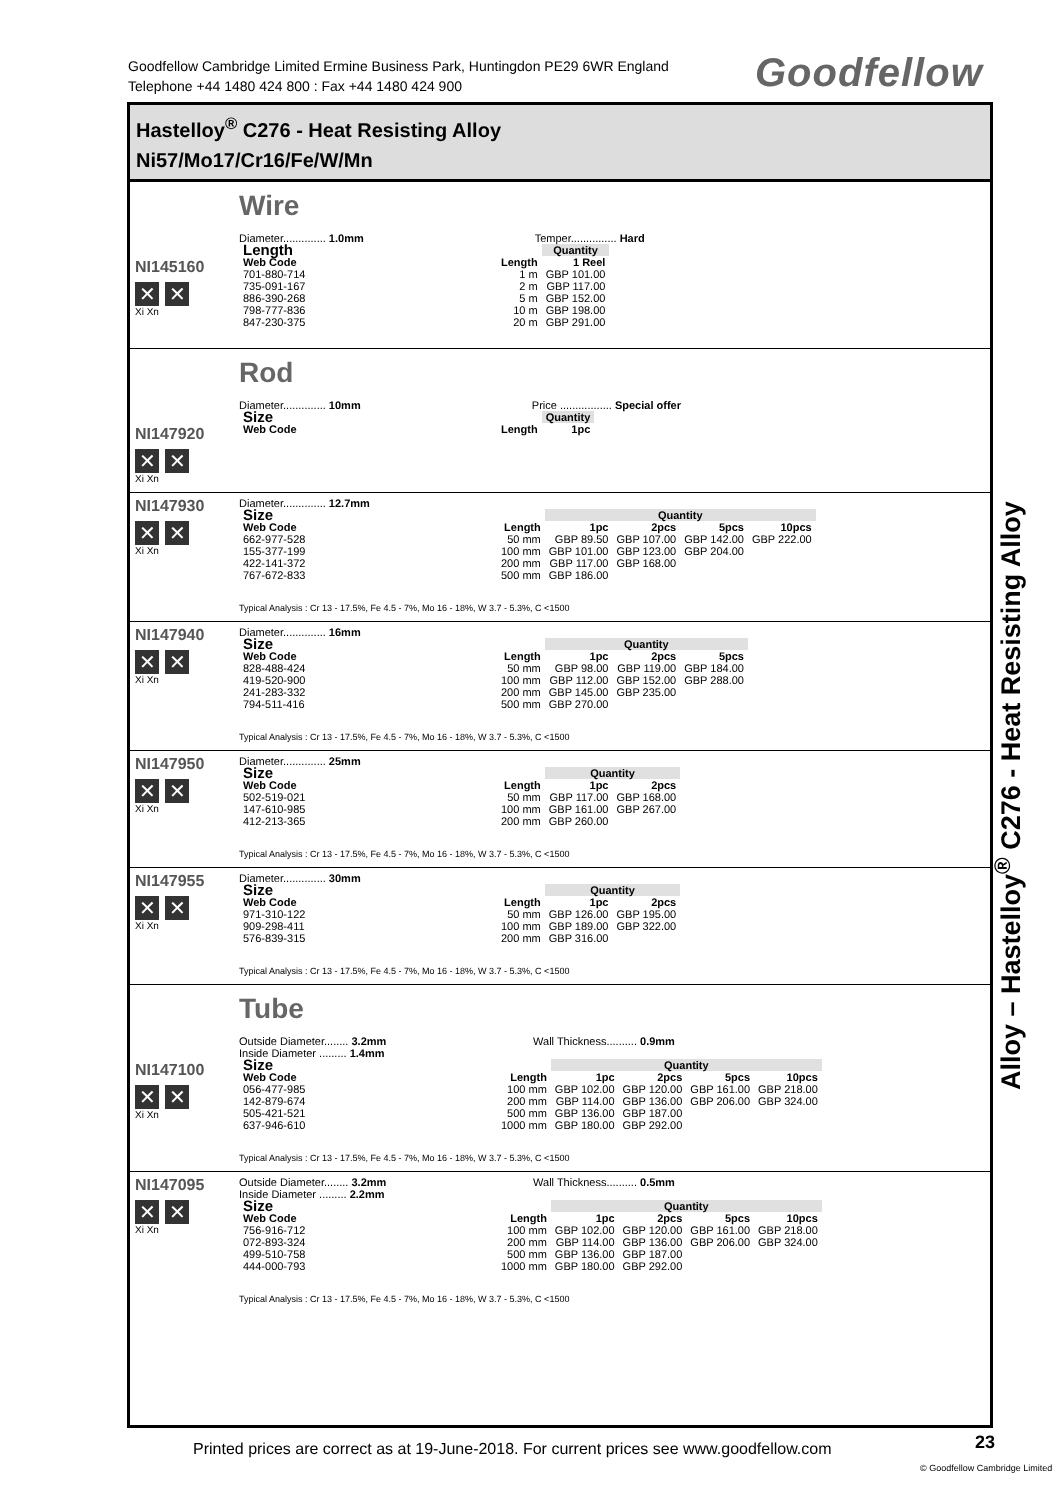Goodfellow Cambridge Limited Ermine Business Park, Huntingdon PE29 6WR England
Telephone +44 1480 424 800 : Fax +44 1480 424 900
Goodfellow
Hastelloy<sup>®</sup> C276 - Heat Resisting Alloy
Ni57/Mo17/Cr16/Fe/W/Mn
NI145160
✕ ✕
Xi Xn
Wire
Diameter.............. 1.0mm Temper............... Hard
| Length | | Quantity |
| --- | --- | --- |
| Web Code | Length | 1 Reel |
| 701-880-714 | 1 m | GBP 101.00 |
| 735-091-167 | 2 m | GBP 117.00 |
| 886-390-268 | 5 m | GBP 152.00 |
| 798-777-836 | 10 m | GBP 198.00 |
| 847-230-375 | 20 m | GBP 291.00 |
NI147920
✕ ✕
Xi Xn
Rod
Diameter.............. 10mm Price ................. Special offer
| Size | | Quantity |
| --- | --- | --- |
| Web Code | Length | 1pc |
NI147930
✕ ✕
Xi Xn
Diameter.............. 12.7mm
| Size | | Quantity | | | |
| --- | --- | --- | --- | --- | --- |
| Web Code | Length | 1pc | 2pcs | 5pcs | 10pcs |
| 662-977-528 | 50 mm | GBP 89.50 | GBP 107.00 | GBP 142.00 | GBP 222.00 |
| 155-377-199 | 100 mm | GBP 101.00 | GBP 123.00 | GBP 204.00 | |
| 422-141-372 | 200 mm | GBP 117.00 | GBP 168.00 | | |
| 767-672-833 | 500 mm | GBP 186.00 | | | |
Typical Analysis : Cr 13 - 17.5%, Fe 4.5 - 7%, Mo 16 - 18%, W 3.7 - 5.3%, C <1500
NI147940
✕ ✕
Xi Xn
Diameter.............. 16mm
| Size | | Quantity | | |
| --- | --- | --- | --- | --- |
| Web Code | Length | 1pc | 2pcs | 5pcs |
| 828-488-424 | 50 mm | GBP 98.00 | GBP 119.00 | GBP 184.00 |
| 419-520-900 | 100 mm | GBP 112.00 | GBP 152.00 | GBP 288.00 |
| 241-283-332 | 200 mm | GBP 145.00 | GBP 235.00 | |
| 794-511-416 | 500 mm | GBP 270.00 | | |
Typical Analysis : Cr 13 - 17.5%, Fe 4.5 - 7%, Mo 16 - 18%, W 3.7 - 5.3%, C <1500
NI147950
✕ ✕
Xi Xn
Diameter.............. 25mm
| Size | | Quantity | |
| --- | --- | --- | --- |
| Web Code | Length | 1pc | 2pcs |
| 502-519-021 | 50 mm | GBP 117.00 | GBP 168.00 |
| 147-610-985 | 100 mm | GBP 161.00 | GBP 267.00 |
| 412-213-365 | 200 mm | GBP 260.00 | |
Typical Analysis : Cr 13 - 17.5%, Fe 4.5 - 7%, Mo 16 - 18%, W 3.7 - 5.3%, C <1500
NI147955
✕ ✕
Xi Xn
Diameter.............. 30mm
| Size | | Quantity | |
| --- | --- | --- | --- |
| Web Code | Length | 1pc | 2pcs |
| 971-310-122 | 50 mm | GBP 126.00 | GBP 195.00 |
| 909-298-411 | 100 mm | GBP 189.00 | GBP 322.00 |
| 576-839-315 | 200 mm | GBP 316.00 | |
Typical Analysis : Cr 13 - 17.5%, Fe 4.5 - 7%, Mo 16 - 18%, W 3.7 - 5.3%, C <1500
NI147100
✕ ✕
Xi Xn
Tube
Outside Diameter........ 3.2mm Wall Thickness.......... 0.9mm
Inside Diameter ......... 1.4mm
| Size | | Quantity | | | |
| --- | --- | --- | --- | --- | --- |
| Web Code | Length | 1pc | 2pcs | 5pcs | 10pcs |
| 056-477-985 | 100 mm | GBP 102.00 | GBP 120.00 | GBP 161.00 | GBP 218.00 |
| 142-879-674 | 200 mm | GBP 114.00 | GBP 136.00 | GBP 206.00 | GBP 324.00 |
| 505-421-521 | 500 mm | GBP 136.00 | GBP 187.00 | | |
| 637-946-610 | 1000 mm | GBP 180.00 | GBP 292.00 | | |
Typical Analysis : Cr 13 - 17.5%, Fe 4.5 - 7%, Mo 16 - 18%, W 3.7 - 5.3%, C <1500
NI147095
✕ ✕
Xi Xn
Outside Diameter........ 3.2mm Wall Thickness.......... 0.5mm
Inside Diameter ......... 2.2mm
| Size | | Quantity | | | |
| --- | --- | --- | --- | --- | --- |
| Web Code | Length | 1pc | 2pcs | 5pcs | 10pcs |
| 756-916-712 | 100 mm | GBP 102.00 | GBP 120.00 | GBP 161.00 | GBP 218.00 |
| 072-893-324 | 200 mm | GBP 114.00 | GBP 136.00 | GBP 206.00 | GBP 324.00 |
| 499-510-758 | 500 mm | GBP 136.00 | GBP 187.00 | | |
| 444-000-793 | 1000 mm | GBP 180.00 | GBP 292.00 | | |
Typical Analysis : Cr 13 - 17.5%, Fe 4.5 - 7%, Mo 16 - 18%, W 3.7 - 5.3%, C <1500
Alloy – Hastelloy<sup>®</sup> C276 - Heat Resisting Alloy
Printed prices are correct as at 19-June-2018. For current prices see www.goodfellow.com
23
© Goodfellow Cambridge Limited